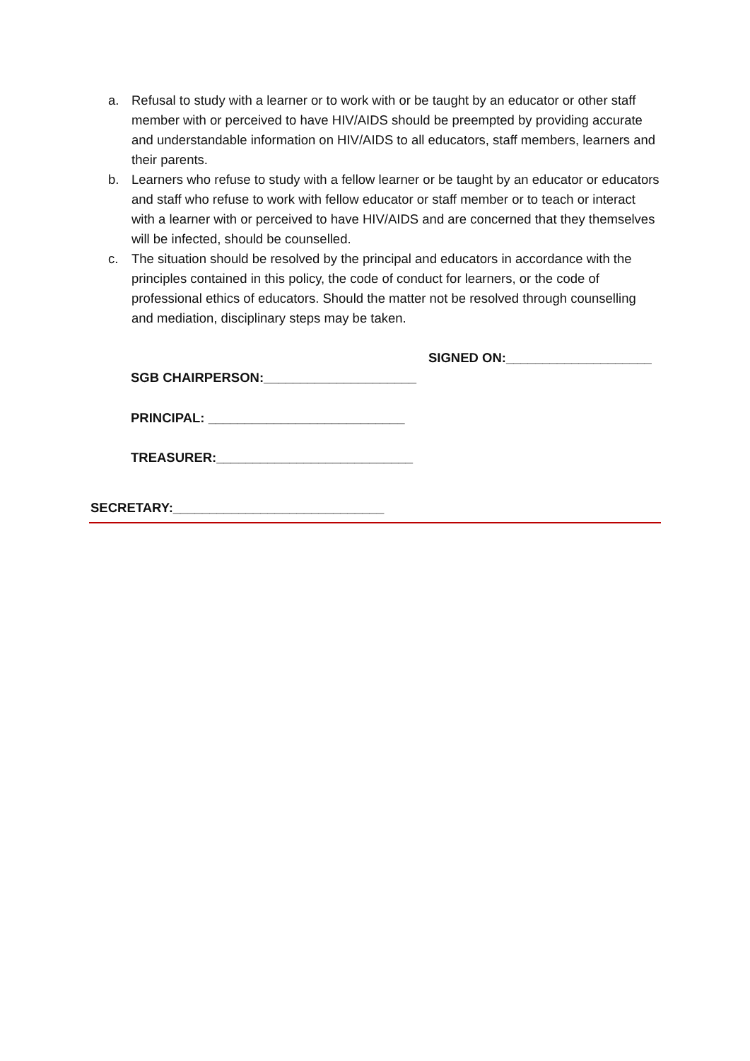a. Refusal to study with a learner or to work with or be taught by an educator or other staff member with or perceived to have HIV/AIDS should be preempted by providing accurate and understandable information on HIV/AIDS to all educators, staff members, learners and their parents.
b. Learners who refuse to study with a fellow learner or be taught by an educator or educators and staff who refuse to work with fellow educator or staff member or to teach or interact with a learner with or perceived to have HIV/AIDS and are concerned that they themselves will be infected, should be counselled.
c. The situation should be resolved by the principal and educators in accordance with the principles contained in this policy, the code of conduct for learners, or the code of professional ethics of educators. Should the matter not be resolved through counselling and mediation, disciplinary steps may be taken.
SIGNED ON:____________________
SGB CHAIRPERSON:_____________________
PRINCIPAL: ___________________________
TREASURER:___________________________
SECRETARY:_____________________________